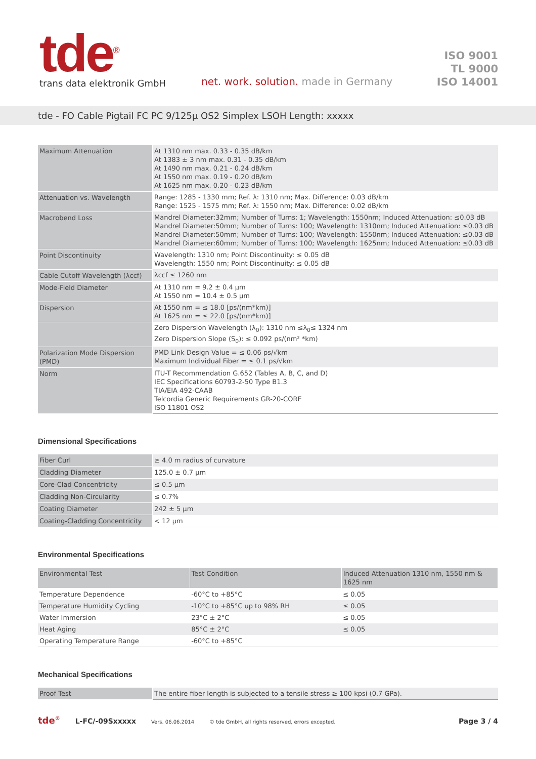tde<sup>®</sup>
trans data elektronik GmbH
net. work. solution. made in Germany
ISO 9001
TL 9000
ISO 14001
tde - FO Cable Pigtail FC PC 9/125µ OS2 Simplex LSOH Length: xxxxx
| Maximum Attenuation | At 1310 nm max. 0.33 - 0.35 dB/km At 1383 ± 3 nm max. 0.31 - 0.35 dB/km At 1490 nm max. 0.21 - 0.24 dB/km At 1550 nm max. 0.19 - 0.20 dB/km At 1625 nm max. 0.20 - 0.23 dB/km |
| Attenuation vs. Wavelength | Range: 1285 - 1330 mm; Ref. λ: 1310 nm; Max. Difference: 0.03 dB/km Range: 1525 - 1575 mm; Ref. λ: 1550 nm; Max. Difference: 0.02 dB/km |
| Macrobend Loss | Mandrel Diameter:32mm; Number of Turns: 1; Wavelength: 1550nm; Induced Attenuation: ≤0.03 dB Mandrel Diameter:50mm; Number of Turns: 100; Wavelength: 1310nm; Induced Attenuation: ≤0.03 dB Mandrel Diameter:50mm; Number of Turns: 100; Wavelength: 1550nm; Induced Attenuation: ≤0.03 dB Mandrel Diameter:60mm; Number of Turns: 100; Wavelength: 1625nm; Induced Attenuation: ≤0.03 dB |
| Point Discontinuity | Wavelength: 1310 nm; Point Discontinuity: ≤ 0.05 dB Wavelength: 1550 nm; Point Discontinuity: ≤ 0.05 dB |
| Cable Cutoff Wavelength (λccf) | λccf ≤ 1260 nm |
| Mode-Field Diameter | At 1310 nm = 9.2 ± 0.4 µm At 1550 nm = 10.4 ± 0.5 µm |
| Dispersion | At 1550 nm = ≤ 18.0 [ps/(nm*km)] At 1625 nm = ≤ 22.0 [ps/(nm*km)] |
| | Zero Dispersion Wavelength (λ<sub>0</sub>): 1310 nm ≤λ<sub>0</sub>≤ 1324 nm Zero Dispersion Slope (S<sub>0</sub>): ≤ 0.092 ps/(nm² *km) |
| Polarization Mode Dispersion (PMD) | PMD Link Design Value = ≤ 0.06 ps/√km Maximum Individual Fiber = ≤ 0.1 ps/√km |
| Norm | ITU-T Recommendation G.652 (Tables A, B, C, and D) IEC Specifications 60793-2-50 Type B1.3 TIA/EIA 492-CAAB Telcordia Generic Requirements GR-20-CORE ISO 11801 OS2 |
Dimensional Specifications
| Fiber Curl | ≥ 4.0 m radius of curvature |
| Cladding Diameter | 125.0 ± 0.7 µm |
| Core-Clad Concentricity | ≤ 0.5 µm |
| Cladding Non-Circularity | ≤ 0.7% |
| Coating Diameter | 242 ± 5 µm |
| Coating-Cladding Concentricity | < 12 µm |
Environmental Specifications
| Environmental Test | Test Condition | Induced Attenuation 1310 nm, 1550 nm & 1625 nm |
| --- | --- | --- |
| Temperature Dependence | -60°C to +85°C | ≤ 0.05 |
| Temperature Humidity Cycling | -10°C to +85°C up to 98% RH | ≤ 0.05 |
| Water Immersion | 23°C ± 2°C | ≤ 0.05 |
| Heat Aging | 85°C ± 2°C | ≤ 0.05 |
| Operating Temperature Range | -60°C to +85°C | |
Mechanical Specifications
| Proof Test | The entire fiber length is subjected to a tensile stress ≥ 100 kpsi (0.7 GPa). |
tde<sup>®</sup> L-FC/-09Sxxxxx Vers. 06.06.2014 © tde GmbH, all rights reserved, errors excepted. Page 3 / 4